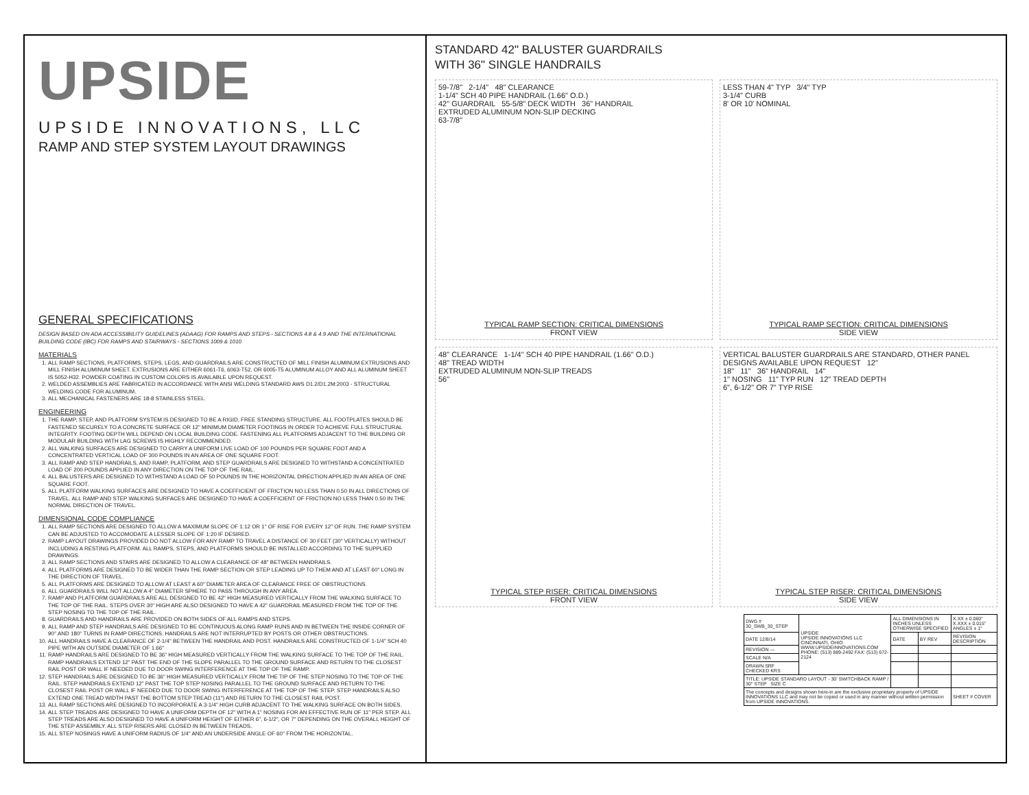UPSIDE
UPSIDE INNOVATIONS, LLC
RAMP AND STEP SYSTEM LAYOUT DRAWINGS
GENERAL SPECIFICATIONS
DESIGN BASED ON ADA ACCESSIBILITY GUIDELINES (ADAAG) FOR RAMPS AND STEPS - SECTIONS 4.8 & 4.9 AND THE INTERNATIONAL BUILDING CODE (IBC) FOR RAMPS AND STAIRWAYS - SECTIONS 1009 & 1010
MATERIALS
1. ALL RAMP SECTIONS, PLATFORMS, STEPS, LEGS, AND GUARDRAILS ARE CONSTRUCTED OF MILL FINISH ALUMINUM EXTRUSIONS AND MILL FINISH ALUMINUM SHEET. EXTRUSIONS ARE EITHER 6061-T6, 6063-T52, OR 6005-T5 ALUMINUM ALLOY AND ALL ALUMINUM SHEET IS 5052-H32. POWDER COATING IN CUSTOM COLORS IS AVAILABLE UPON REQUEST.
2. WELDED ASSEMBLIES ARE FABRICATED IN ACCORDANCE WITH ANSI WELDING STANDARD AWS D1.2/D1.2M:2003 - STRUCTURAL WELDING CODE FOR ALUMINUM.
3. ALL MECHANICAL FASTENERS ARE 18-8 STAINLESS STEEL.
ENGINEERING
1. THE RAMP, STEP, AND PLATFORM SYSTEM IS DESIGNED TO BE A RIGID, FREE STANDING STRUCTURE. ALL FOOTPLATES SHOULD BE FASTENED SECURELY TO A CONCRETE SURFACE OR 12" MINIMUM DIAMETER FOOTINGS IN ORDER TO ACHIEVE FULL STRUCTURAL INTEGRITY. FOOTING DEPTH WILL DEPEND ON LOCAL BUILDING CODE. FASTENING ALL PLATFORMS ADJACENT TO THE BUILDING OR MODULAR BUILDING WITH LAG SCREWS IS HIGHLY RECOMMENDED.
2. ALL WALKING SURFACES ARE DESIGNED TO CARRY A UNIFORM LIVE LOAD OF 100 POUNDS PER SQUARE FOOT AND A CONCENTRATED VERTICAL LOAD OF 300 POUNDS IN AN AREA OF ONE SQUARE FOOT.
3. ALL RAMP AND STEP HANDRAILS, AND RAMP, PLATFORM, AND STEP GUARDRAILS ARE DESIGNED TO WITHSTAND A CONCENTRATED LOAD OF 200 POUNDS APPLIED IN ANY DIRECTION ON THE TOP OF THE RAIL.
4. ALL BALUSTERS ARE DESIGNED TO WITHSTAND A LOAD OF 50 POUNDS IN THE HORIZONTAL DIRECTION APPLIED IN AN AREA OF ONE SQUARE FOOT.
5. ALL PLATFORM WALKING SURFACES ARE DESIGNED TO HAVE A COEFFICIENT OF FRICTION NO LESS THAN 0.50 IN ALL DIRECTIONS OF TRAVEL. ALL RAMP AND STEP WALKING SURFACES ARE DESIGNED TO HAVE A COEFFICIENT OF FRICTION NO LESS THAN 0.50 IN THE NORMAL DIRECTION OF TRAVEL.
DIMENSIONAL CODE COMPLIANCE
1. ALL RAMP SECTIONS ARE DESIGNED TO ALLOW A MAXIMUM SLOPE OF 1:12 OR 1" OF RISE FOR EVERY 12" OF RUN. THE RAMP SYSTEM CAN BE ADJUSTED TO ACCOMODATE A LESSER SLOPE OF 1:20 IF DESIRED.
2. RAMP LAYOUT DRAWINGS PROVIDED DO NOT ALLOW FOR ANY RAMP TO TRAVEL A DISTANCE OF 30 FEET (30" VERTICALLY) WITHOUT INCLUDING A RESTING PLATFORM. ALL RAMPS, STEPS, AND PLATFORMS SHOULD BE INSTALLED ACCORDING TO THE SUPPLIED DRAWINGS.
3. ALL RAMP SECTIONS AND STAIRS ARE DESIGNED TO ALLOW A CLEARANCE OF 48" BETWEEN HANDRAILS.
4. ALL PLATFORMS ARE DESIGNED TO BE WIDER THAN THE RAMP SECTION OR STEP LEADING UP TO THEM AND AT LEAST 60" LONG IN THE DIRECTION OF TRAVEL.
5. ALL PLATFORMS ARE DESIGNED TO ALLOW AT LEAST A 60" DIAMETER AREA OF CLEARANCE FREE OF OBSTRUCTIONS.
6. ALL GUARDRAILS WILL NOT ALLOW A 4" DIAMETER SPHERE TO PASS THROUGH IN ANY AREA.
7. RAMP AND PLATFORM GUARDRAILS ARE ALL DESIGNED TO BE 42" HIGH MEASURED VERTICALLY FROM THE WALKING SURFACE TO THE TOP OF THE RAIL. STEPS OVER 30" HIGH ARE ALSO DESIGNED TO HAVE A 42" GUARDRAIL MEASURED FROM THE TOP OF THE STEP NOSING TO THE TOP OF THE RAIL.
8. GUARDRAILS AND HANDRAILS ARE PROVIDED ON BOTH SIDES OF ALL RAMPS AND STEPS.
9. ALL RAMP AND STEP HANDRAILS ARE DESIGNED TO BE CONTINUOUS ALONG RAMP RUNS AND IN BETWEEN THE INSIDE CORNER OF 90° AND 180° TURNS IN RAMP DIRECTIONS. HANDRAILS ARE NOT INTERRUPTED BY POSTS OR OTHER OBSTRUCTIONS.
10. ALL HANDRAILS HAVE A CLEARANCE OF 2-1/4" BETWEEN THE HANDRAIL AND POST. HANDRAILS ARE CONSTRUCTED OF 1-1/4" SCH 40 PIPE WITH AN OUTSIDE DIAMETER OF 1.66"
11. RAMP HANDRAILS ARE DESIGNED TO BE 36" HIGH MEASURED VERTICALLY FROM THE WALKING SURFACE TO THE TOP OF THE RAIL. RAMP HANDRAILS EXTEND 12" PAST THE END OF THE SLOPE PARALLEL TO THE GROUND SURFACE AND RETURN TO THE CLOSEST RAIL POST OR WALL IF NEEDED DUE TO DOOR SWING INTERFERENCE AT THE TOP OF THE RAMP.
12. STEP HANDRAILS ARE DESIGNED TO BE 36" HIGH MEASURED VERTICALLY FROM THE TIP OF THE STEP NOSING TO THE TOP OF THE RAIL. STEP HANDRAILS EXTEND 12" PAST THE TOP STEP NOSING PARALLEL TO THE GROUND SURFACE AND RETURN TO THE CLOSEST RAIL POST OR WALL IF NEEDED DUE TO DOOR SWING INTERFERENCE AT THE TOP OF THE STEP. STEP HANDRAILS ALSO EXTEND ONE TREAD WIDTH PAST THE BOTTOM STEP TREAD (11") AND RETURN TO THE CLOSEST RAIL POST.
13. ALL RAMP SECTIONS ARE DESIGNED TO INCORPORATE A 3-1/4" HIGH CURB ADJACENT TO THE WALKING SURFACE ON BOTH SIDES.
14. ALL STEP TREADS ARE DESIGNED TO HAVE A UNIFORM DEPTH OF 12" WITH A 1" NOSING FOR AN EFFECTIVE RUN OF 11" PER STEP. ALL STEP TREADS ARE ALSO DESIGNED TO HAVE A UNIFORM HEIGHT OF EITHER 6", 6-1/2", OR 7" DEPENDING ON THE OVERALL HEIGHT OF THE STEP ASSEMBLY. ALL STEP RISERS ARE CLOSED IN BETWEEN TREADS.
15. ALL STEP NOSINGS HAVE A UNIFORM RADIUS OF 1/4" AND AN UNDERSIDE ANGLE OF 60° FROM THE HORIZONTAL.
STANDARD 42" BALUSTER GUARDRAILS
WITH 36" SINGLE HANDRAILS
59-7/8" 2-1/4" 48" CLEARANCE
1-1/4" SCH 40 PIPE HANDRAIL (1.66" O.D.)
42" GUARDRAIL 55-5/8" DECK WIDTH 36" HANDRAIL
EXTRUDED ALUMINUM NON-SLIP DECKING
63-7/8"
TYPICAL RAMP SECTION: CRITICAL DIMENSIONS
FRONT VIEW
LESS THAN 4" TYP 3/4" TYP
3-1/4" CURB
8' OR 10' NOMINAL
TYPICAL RAMP SECTION: CRITICAL DIMENSIONS
SIDE VIEW
48" CLEARANCE 1-1/4" SCH 40 PIPE HANDRAIL (1.66" O.D.)
48" TREAD WIDTH
EXTRUDED ALUMINUM NON-SLIP TREADS
56"
TYPICAL STEP RISER: CRITICAL DIMENSIONS
FRONT VIEW
VERTICAL BALUSTER GUARDRAILS ARE STANDARD, OTHER PANEL DESIGNS AVAILABLE UPON REQUEST 12"
18" 11" 36" HANDRAIL 14"
1" NOSING 11" TYP RUN 12" TREAD DEPTH
6", 6-1/2" OR 7" TYP RISE
TYPICAL STEP RISER: CRITICAL DIMENSIONS
SIDE VIEW
| DWG # 30_SWB_30_STEP | UPSIDE UPSIDE INNOVATIONS LLC CINCINNATI, OHIO WWW.UPSIDEINNOVATIONS.COM PHONE: (513) 889-2492 FAX: (513) 672-2124 | ALL DIMENSIONS IN INCHES UNLESS OTHERWISE SPECIFIED | | X.XX ± 0.060" X.XXX ± 0.015" ANGLES ± 1° |
| DATE 12/8/14 | | DATE | BY REV | REVISION DESCRIPTION |
| REVISION — | | | | |
| SCALE N/A | | | | |
| DRAWN SRF CHECKED KRS | | | | |
| TITLE: UPSIDE STANDARD LAYOUT - 30' SWITCHBACK RAMP / 30" STEP SIZE C | | | | |
| The concepts and designs shown here-in are the exclusive proprietary property of UPSIDE INNOVATIONS LLC and may not be copied or used in any manner without written permission from UPSIDE INNOVATIONS. | | | | SHEET # COVER |